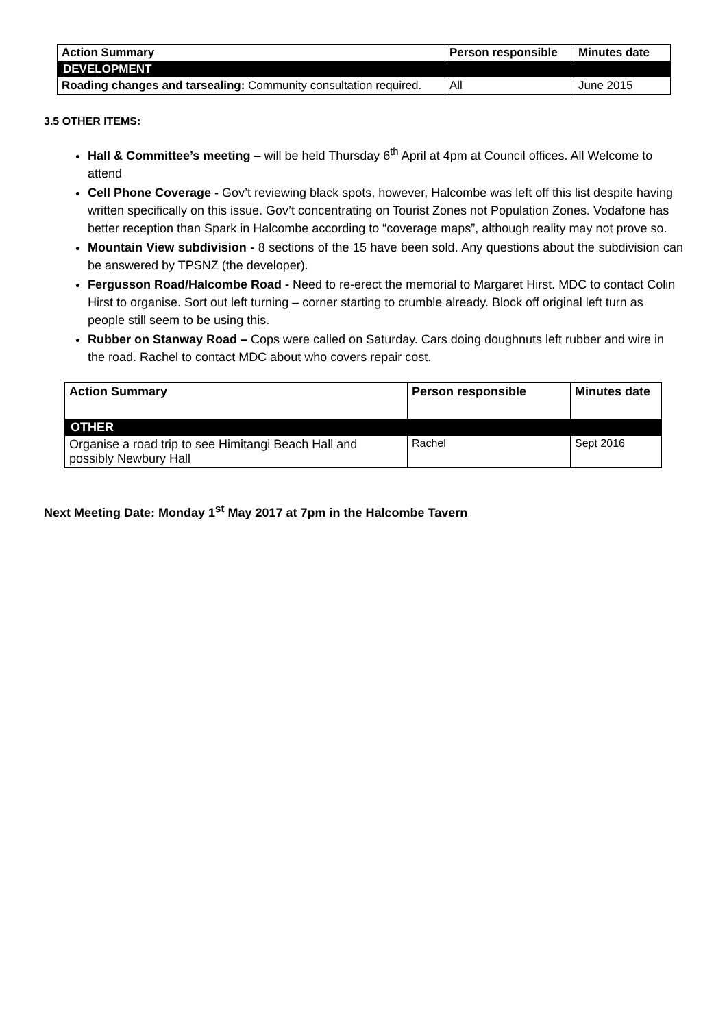| Action Summary | Person responsible | Minutes date |
| --- | --- | --- |
| DEVELOPMENT | | |
| Roading changes and tarsealing: Community consultation required. | All | June 2015 |
3.5 OTHER ITEMS:
Hall & Committee’s meeting – will be held Thursday 6<sup>th</sup> April at 4pm at Council offices. All Welcome to attend
Cell Phone Coverage - Gov’t reviewing black spots, however, Halcombe was left off this list despite having written specifically on this issue. Gov’t concentrating on Tourist Zones not Population Zones. Vodafone has better reception than Spark in Halcombe according to “coverage maps”, although reality may not prove so.
Mountain View subdivision - 8 sections of the 15 have been sold. Any questions about the subdivision can be answered by TPSNZ (the developer).
Fergusson Road/Halcombe Road - Need to re-erect the memorial to Margaret Hirst. MDC to contact Colin Hirst to organise. Sort out left turning – corner starting to crumble already. Block off original left turn as people still seem to be using this.
Rubber on Stanway Road – Cops were called on Saturday. Cars doing doughnuts left rubber and wire in the road. Rachel to contact MDC about who covers repair cost.
| Action Summary | Person responsible | Minutes date |
| --- | --- | --- |
| OTHER | | |
| Organise a road trip to see Himitangi Beach Hall and possibly Newbury Hall | Rachel | Sept 2016 |
Next Meeting Date: Monday 1<sup>st</sup> May 2017 at 7pm in the Halcombe Tavern